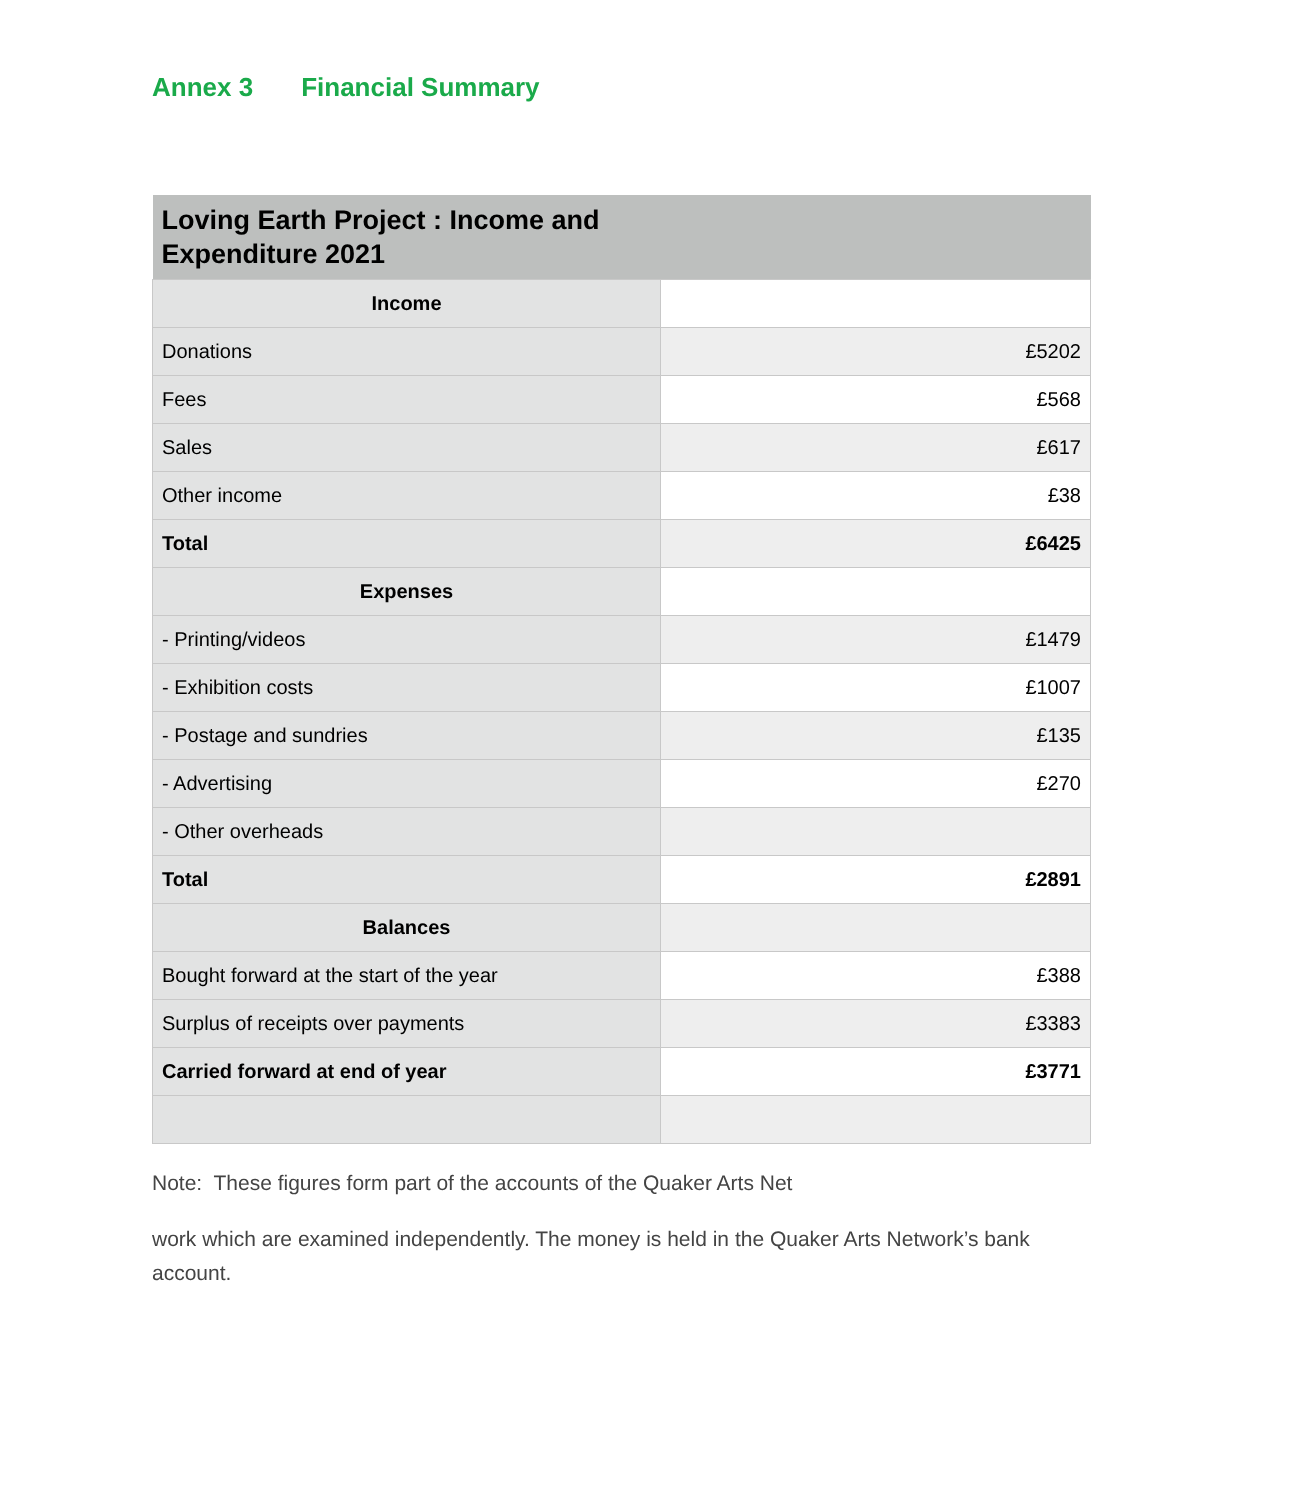Annex 3 Financial Summary
| Loving Earth Project : Income and Expenditure 2021 | |
| --- | --- |
| Income | |
| Donations | £5202 |
| Fees | £568 |
| Sales | £617 |
| Other income | £38 |
| Total | £6425 |
| Expenses | |
| - Printing/videos | £1479 |
| - Exhibition costs | £1007 |
| - Postage and sundries | £135 |
| - Advertising | £270 |
| - Other overheads | |
| Total | £2891 |
| Balances | |
| Bought forward at the start of the year | £388 |
| Surplus of receipts over payments | £3383 |
| Carried forward at end of year | £3771 |
Note: These figures form part of the accounts of the Quaker Arts Net
work which are examined independently. The money is held in the Quaker Arts Network’s bank account.